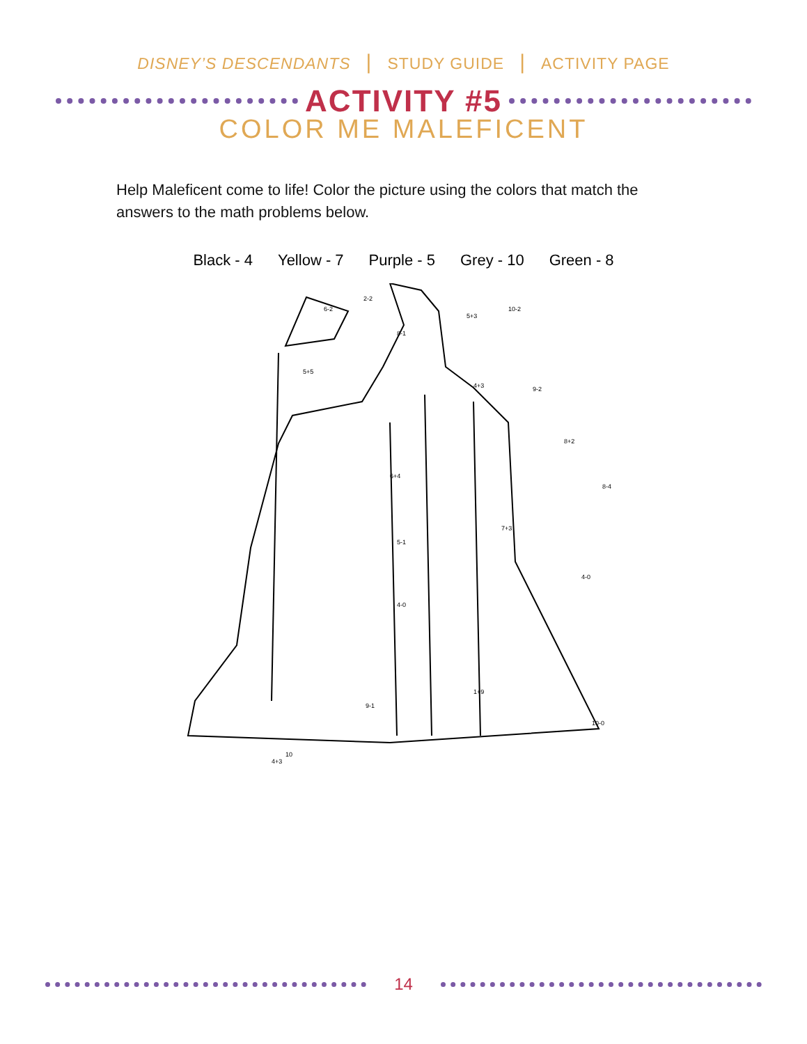DISNEY’S DESCENDANTS | STUDY GUIDE | ACTIVITY PAGE
ACTIVITY #5
COLOR ME MALEFICENT
Help Maleficent come to life! Color the picture using the colors that match the answers to the math problems below.
Black - 4 Yellow - 7 Purple - 5 Grey - 10 Green - 8
2-2
6-2
8-1
5+5
5+3
10-2
4+3
9-2
8+2
6+4
8-4
7+3
5-1
4-0
4-0
1+9
9-1
10-0
10
4+3
14